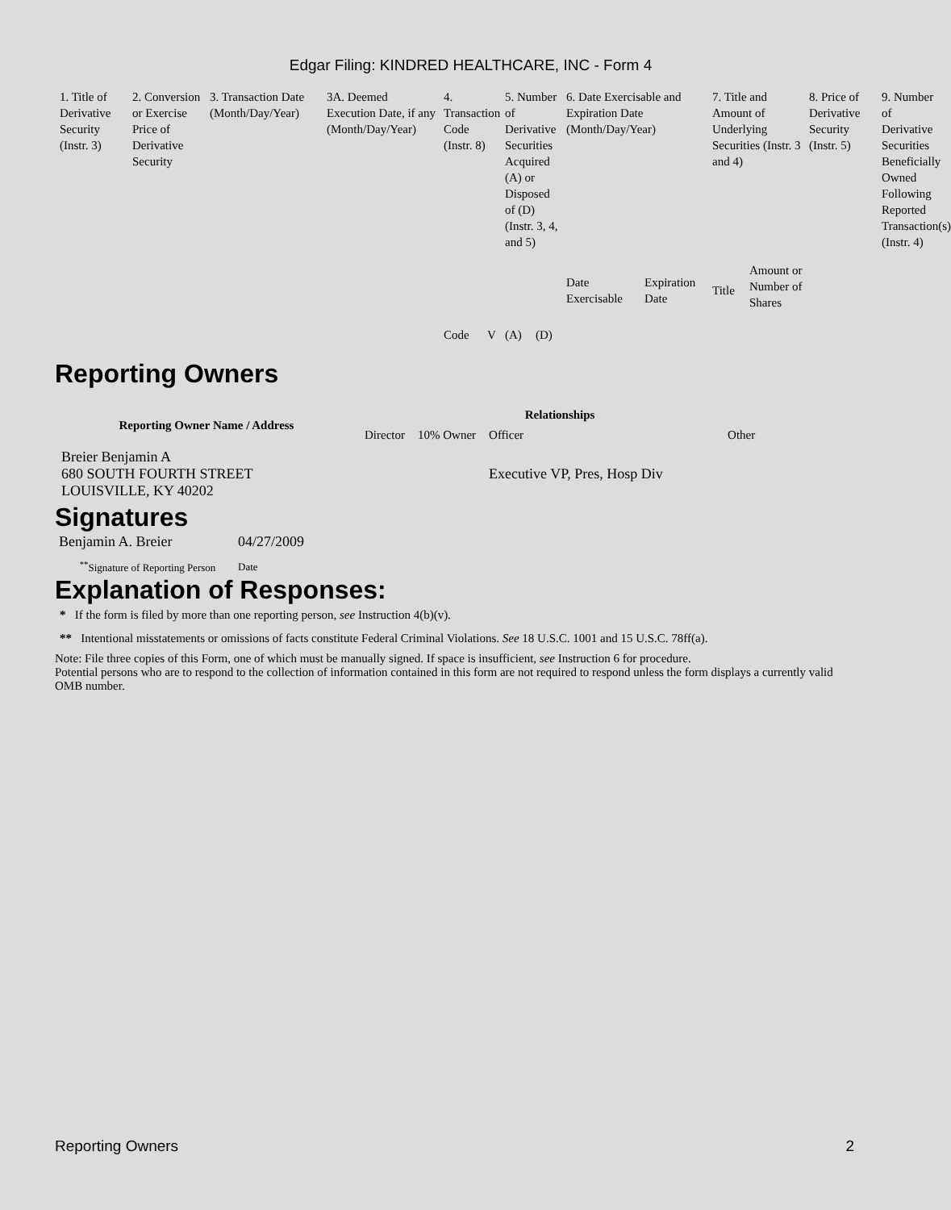Edgar Filing: KINDRED HEALTHCARE, INC - Form 4
| 1. Title of Derivative Security (Instr. 3) | 2. Conversion or Exercise Price of Derivative Security | 3. Transaction Date (Month/Day/Year) | 3A. Deemed Execution Date, if any (Month/Day/Year) | 4. Transaction Code (Instr. 8) | | 5. Number of Derivative Securities Acquired (A) or Disposed of (D) (Instr. 3, 4, and 5) | | 6. Date Exercisable and Expiration Date (Month/Day/Year) | | 7. Title and Amount of Underlying Securities (Instr. 3 and 4) | | 8. Price of Derivative Security (Instr. 5) | 9. Number of Derivative Securities Beneficially Owned Following Reported Transaction(s) (Instr. 4) |
| --- | --- | --- | --- | --- | --- | --- | --- | --- | --- | --- | --- | --- | --- |
| | | | | Code | V | (A) | (D) | Date Exercisable | Expiration Date | Title | Amount or Number of Shares | | |
Reporting Owners
| Reporting Owner Name / Address | Relationships | | | |
| --- | --- | --- | --- | --- |
| | Director | 10% Owner | Officer | Other |
| Breier Benjamin A 680 SOUTH FOURTH STREET LOUISVILLE, KY 40202 | | | Executive VP, Pres, Hosp Div | |
Signatures
| Benjamin A. Breier | 04/27/2009 |
| <sup>**</sup> Signature of Reporting Person | Date |
Explanation of Responses:
* If the form is filed by more than one reporting person, see Instruction 4(b)(v).
** Intentional misstatements or omissions of facts constitute Federal Criminal Violations. See 18 U.S.C. 1001 and 15 U.S.C. 78ff(a).
Note: File three copies of this Form, one of which must be manually signed. If space is insufficient, see Instruction 6 for procedure.
Potential persons who are to respond to the collection of information contained in this form are not required to respond unless the form displays a currently valid OMB number.
Reporting Owners 2